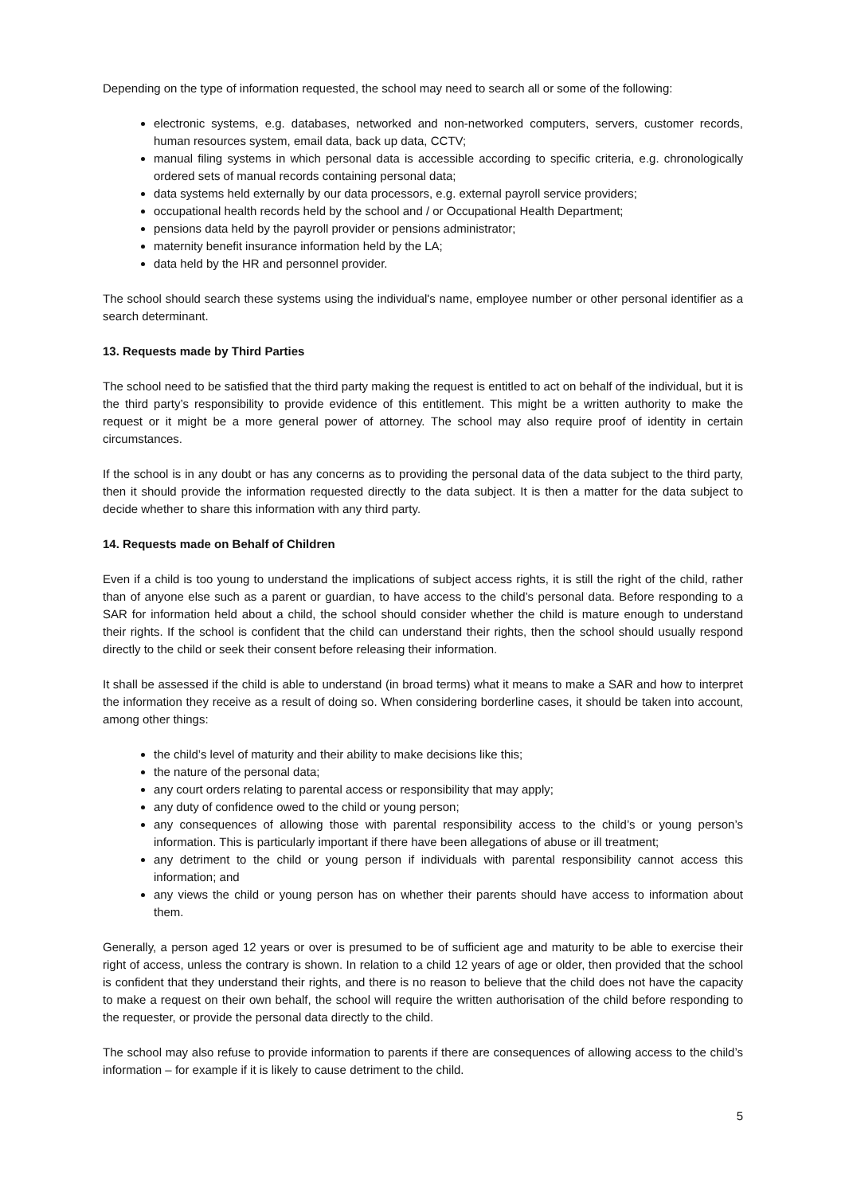Depending on the type of information requested, the school may need to search all or some of the following:
electronic systems, e.g. databases, networked and non-networked computers, servers, customer records, human resources system, email data, back up data, CCTV;
manual filing systems in which personal data is accessible according to specific criteria, e.g. chronologically ordered sets of manual records containing personal data;
data systems held externally by our data processors, e.g. external payroll service providers;
occupational health records held by the school and / or Occupational Health Department;
pensions data held by the payroll provider or pensions administrator;
maternity benefit insurance information held by the LA;
data held by the HR and personnel provider.
The school should search these systems using the individual's name, employee number or other personal identifier as a search determinant.
13. Requests made by Third Parties
The school need to be satisfied that the third party making the request is entitled to act on behalf of the individual, but it is the third party’s responsibility to provide evidence of this entitlement. This might be a written authority to make the request or it might be a more general power of attorney. The school may also require proof of identity in certain circumstances.
If the school is in any doubt or has any concerns as to providing the personal data of the data subject to the third party, then it should provide the information requested directly to the data subject. It is then a matter for the data subject to decide whether to share this information with any third party.
14. Requests made on Behalf of Children
Even if a child is too young to understand the implications of subject access rights, it is still the right of the child, rather than of anyone else such as a parent or guardian, to have access to the child’s personal data. Before responding to a SAR for information held about a child, the school should consider whether the child is mature enough to understand their rights. If the school is confident that the child can understand their rights, then the school should usually respond directly to the child or seek their consent before releasing their information.
It shall be assessed if the child is able to understand (in broad terms) what it means to make a SAR and how to interpret the information they receive as a result of doing so. When considering borderline cases, it should be taken into account, among other things:
the child’s level of maturity and their ability to make decisions like this;
the nature of the personal data;
any court orders relating to parental access or responsibility that may apply;
any duty of confidence owed to the child or young person;
any consequences of allowing those with parental responsibility access to the child’s or young person’s information. This is particularly important if there have been allegations of abuse or ill treatment;
any detriment to the child or young person if individuals with parental responsibility cannot access this information; and
any views the child or young person has on whether their parents should have access to information about them.
Generally, a person aged 12 years or over is presumed to be of sufficient age and maturity to be able to exercise their right of access, unless the contrary is shown. In relation to a child 12 years of age or older, then provided that the school is confident that they understand their rights, and there is no reason to believe that the child does not have the capacity to make a request on their own behalf, the school will require the written authorisation of the child before responding to the requester, or provide the personal data directly to the child.
The school may also refuse to provide information to parents if there are consequences of allowing access to the child’s information – for example if it is likely to cause detriment to the child.
5